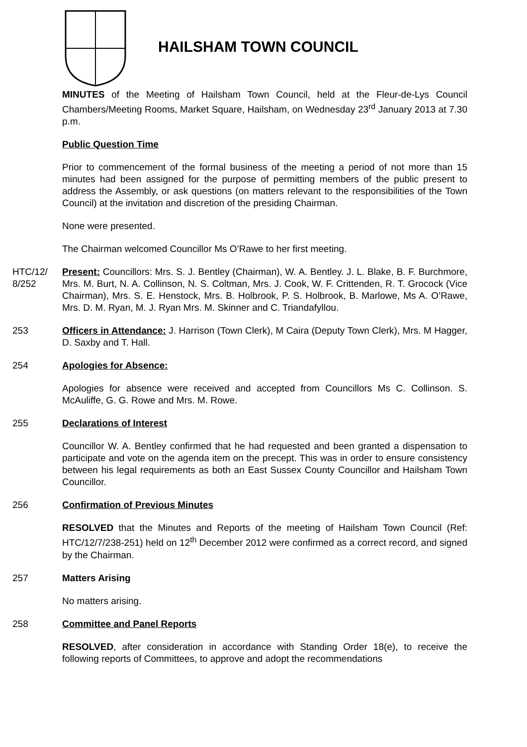HAILSHAM TOWN COUNCIL
MINUTES of the Meeting of Hailsham Town Council, held at the Fleur-de-Lys Council Chambers/Meeting Rooms, Market Square, Hailsham, on Wednesday 23<sup>rd</sup> January 2013 at 7.30 p.m.
Public Question Time
Prior to commencement of the formal business of the meeting a period of not more than 15 minutes had been assigned for the purpose of permitting members of the public present to address the Assembly, or ask questions (on matters relevant to the responsibilities of the Town Council) at the invitation and discretion of the presiding Chairman.
None were presented.
The Chairman welcomed Councillor Ms O’Rawe to her first meeting.
HTC/12/ 8/252
Present: Councillors: Mrs. S. J. Bentley (Chairman), W. A. Bentley. J. L. Blake, B. F. Burchmore, Mrs. M. Burt, N. A. Collinson, N. S. Coltman, Mrs. J. Cook, W. F. Crittenden, R. T. Grocock (Vice Chairman), Mrs. S. E. Henstock, Mrs. B. Holbrook, P. S. Holbrook, B. Marlowe, Ms A. O’Rawe, Mrs. D. M. Ryan, M. J. Ryan Mrs. M. Skinner and C. Triandafyllou.
253 Officers in Attendance: J. Harrison (Town Clerk), M Caira (Deputy Town Clerk), Mrs. M Hagger, D. Saxby and T. Hall.
254 Apologies for Absence:
Apologies for absence were received and accepted from Councillors Ms C. Collinson. S. McAuliffe, G. G. Rowe and Mrs. M. Rowe.
255 Declarations of Interest
Councillor W. A. Bentley confirmed that he had requested and been granted a dispensation to participate and vote on the agenda item on the precept. This was in order to ensure consistency between his legal requirements as both an East Sussex County Councillor and Hailsham Town Councillor.
256 Confirmation of Previous Minutes
RESOLVED that the Minutes and Reports of the meeting of Hailsham Town Council (Ref: HTC/12/7/238-251) held on 12<sup>th</sup> December 2012 were confirmed as a correct record, and signed by the Chairman.
257 Matters Arising
No matters arising.
258 Committee and Panel Reports
RESOLVED, after consideration in accordance with Standing Order 18(e), to receive the following reports of Committees, to approve and adopt the recommendations